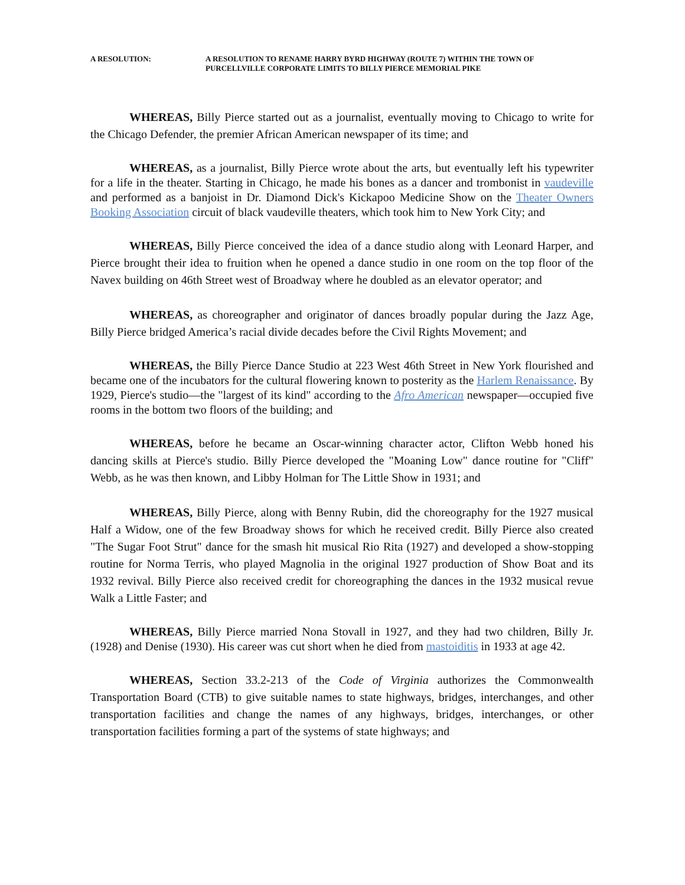A RESOLUTION: A RESOLUTION TO RENAME HARRY BYRD HIGHWAY (ROUTE 7) WITHIN THE TOWN OF PURCELLVILLE CORPORATE LIMITS TO BILLY PIERCE MEMORIAL PIKE
WHEREAS, Billy Pierce started out as a journalist, eventually moving to Chicago to write for the Chicago Defender, the premier African American newspaper of its time; and
WHEREAS, as a journalist, Billy Pierce wrote about the arts, but eventually left his typewriter for a life in the theater. Starting in Chicago, he made his bones as a dancer and trombonist in vaudeville and performed as a banjoist in Dr. Diamond Dick's Kickapoo Medicine Show on the Theater Owners Booking Association circuit of black vaudeville theaters, which took him to New York City; and
WHEREAS, Billy Pierce conceived the idea of a dance studio along with Leonard Harper, and Pierce brought their idea to fruition when he opened a dance studio in one room on the top floor of the Navex building on 46th Street west of Broadway where he doubled as an elevator operator; and
WHEREAS, as choreographer and originator of dances broadly popular during the Jazz Age, Billy Pierce bridged America’s racial divide decades before the Civil Rights Movement; and
WHEREAS, the Billy Pierce Dance Studio at 223 West 46th Street in New York flourished and became one of the incubators for the cultural flowering known to posterity as the Harlem Renaissance. By 1929, Pierce's studio—the "largest of its kind" according to the Afro American newspaper—occupied five rooms in the bottom two floors of the building; and
WHEREAS, before he became an Oscar-winning character actor, Clifton Webb honed his dancing skills at Pierce's studio. Billy Pierce developed the "Moaning Low" dance routine for "Cliff" Webb, as he was then known, and Libby Holman for The Little Show in 1931; and
WHEREAS, Billy Pierce, along with Benny Rubin, did the choreography for the 1927 musical Half a Widow, one of the few Broadway shows for which he received credit. Billy Pierce also created "The Sugar Foot Strut" dance for the smash hit musical Rio Rita (1927) and developed a show-stopping routine for Norma Terris, who played Magnolia in the original 1927 production of Show Boat and its 1932 revival. Billy Pierce also received credit for choreographing the dances in the 1932 musical revue Walk a Little Faster; and
WHEREAS, Billy Pierce married Nona Stovall in 1927, and they had two children, Billy Jr. (1928) and Denise (1930). His career was cut short when he died from mastoiditis in 1933 at age 42.
WHEREAS, Section 33.2-213 of the Code of Virginia authorizes the Commonwealth Transportation Board (CTB) to give suitable names to state highways, bridges, interchanges, and other transportation facilities and change the names of any highways, bridges, interchanges, or other transportation facilities forming a part of the systems of state highways; and